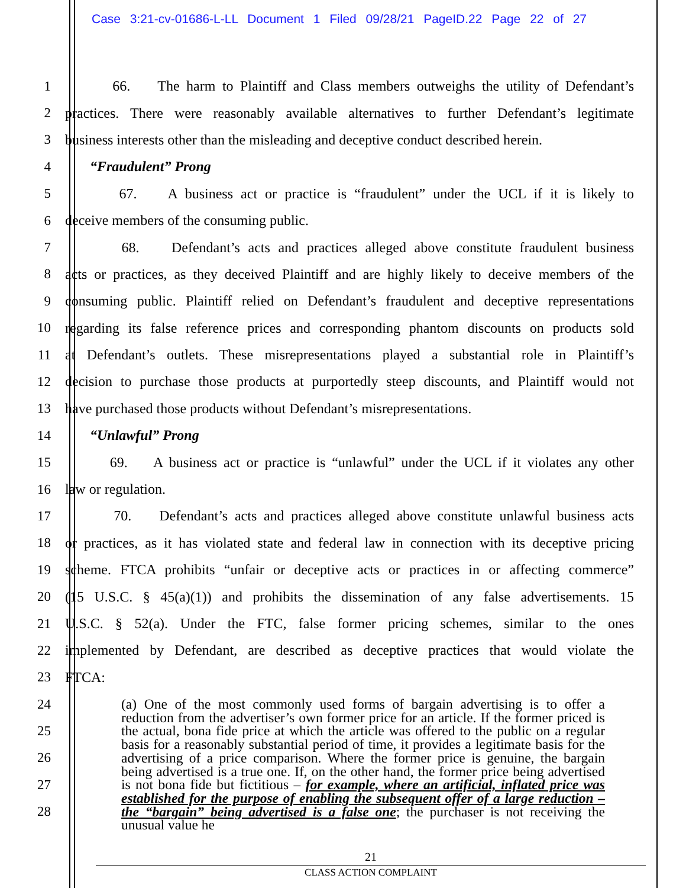Case 3:21-cv-01686-L-LL Document 1 Filed 09/28/21 PageID.22 Page 22 of 27
1
66. The harm to Plaintiff and Class members outweighs the utility of Defendant’s
2
practices. There were reasonably available alternatives to further Defendant’s legitimate
3
business interests other than the misleading and deceptive conduct described herein.
4 “Fraudulent” Prong
5
67. A business act or practice is “fraudulent” under the UCL if it is likely to
6 deceive members of the consuming public.
7
68. Defendant’s acts and practices alleged above constitute fraudulent business
8
acts or practices, as they deceived Plaintiff and are highly likely to deceive members of the
9
consuming public. Plaintiff relied on Defendant’s fraudulent and deceptive representations
10
regarding its false reference prices and corresponding phantom discounts on products sold
11
at Defendant’s outlets. These misrepresentations played a substantial role in Plaintiff’s
12
decision to purchase those products at purportedly steep discounts, and Plaintiff would not
13
have purchased those products without Defendant’s misrepresentations.
14 “Unlawful” Prong
15
69. A business act or practice is “unlawful” under the UCL if it violates any other
16 law or regulation.
17
70. Defendant’s acts and practices alleged above constitute unlawful business acts
18
or practices, as it has violated state and federal law in connection with its deceptive pricing
19
scheme. FTCA prohibits “unfair or deceptive acts or practices in or affecting commerce”
20
(15 U.S.C. § 45(a)(1)) and prohibits the dissemination of any false advertisements. 15
21
U.S.C. § 52(a). Under the FTC, false former pricing schemes, similar to the ones
22
implemented by Defendant, are described as deceptive practices that would violate the
23 FTCA:
24
25
26
27
28
(a) One of the most commonly used forms of bargain advertising is to offer a reduction from the advertiser’s own former price for an article. If the former priced is the actual, bona fide price at which the article was offered to the public on a regular basis for a reasonably substantial period of time, it provides a legitimate basis for the advertising of a price comparison. Where the former price is genuine, the bargain being advertised is a true one. If, on the other hand, the former price being advertised is not bona fide but fictitious – for example, where an artificial, inflated price was established for the purpose of enabling the subsequent offer of a large reduction – the “bargain” being advertised is a false one; the purchaser is not receiving the unusual value he
21
CLASS ACTION COMPLAINT